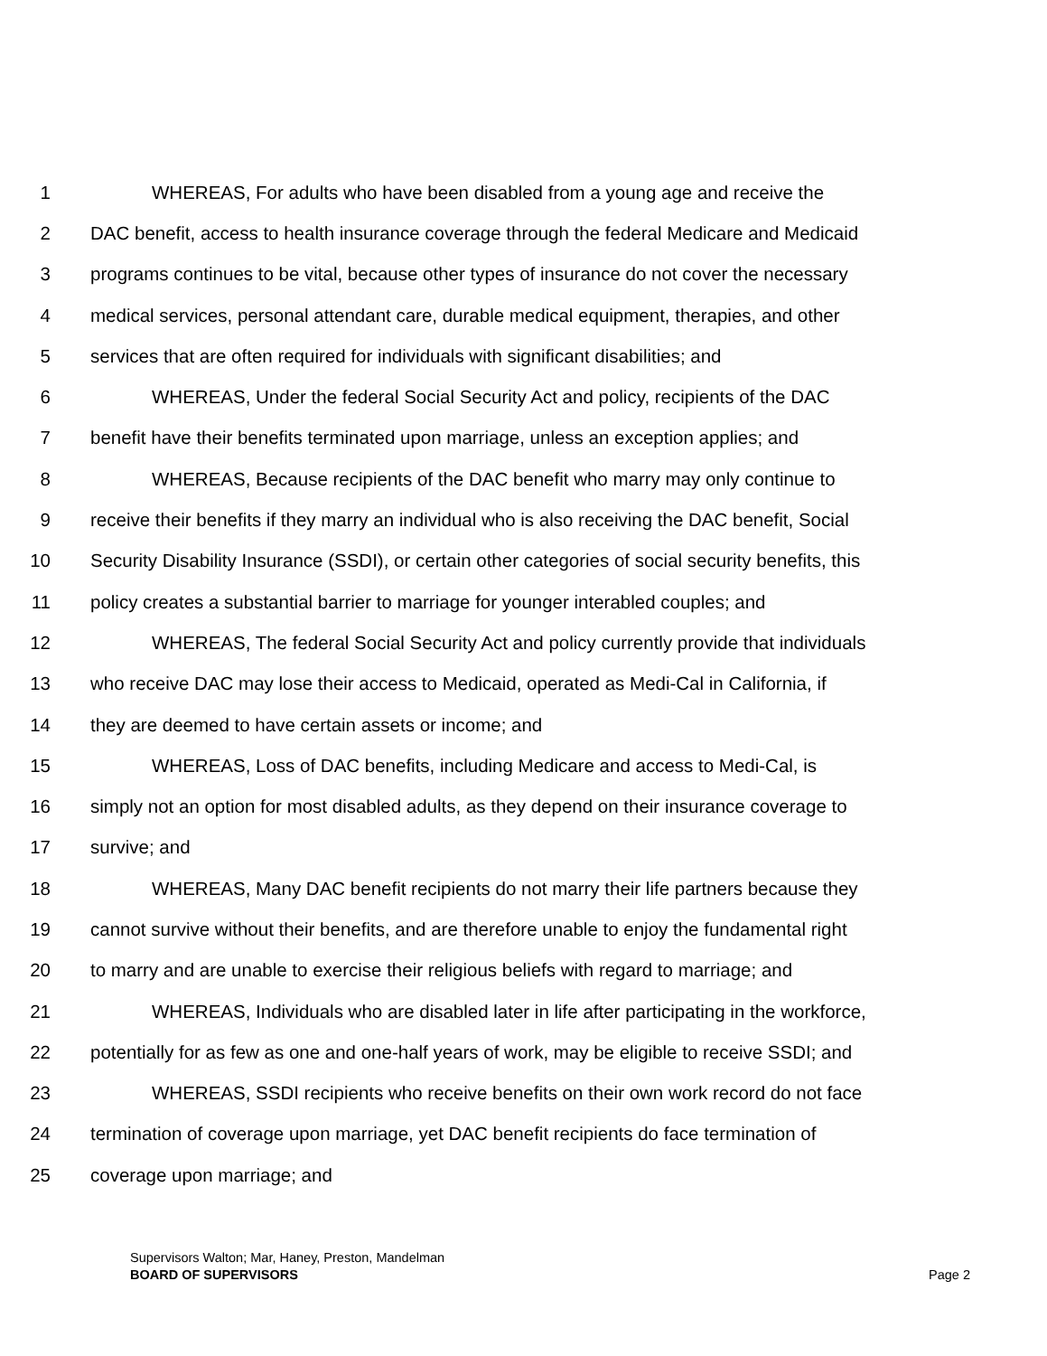1 WHEREAS, For adults who have been disabled from a young age and receive the
2 DAC benefit, access to health insurance coverage through the federal Medicare and Medicaid
3 programs continues to be vital, because other types of insurance do not cover the necessary
4 medical services, personal attendant care, durable medical equipment, therapies, and other
5 services that are often required for individuals with significant disabilities; and
6 WHEREAS, Under the federal Social Security Act and policy, recipients of the DAC
7 benefit have their benefits terminated upon marriage, unless an exception applies; and
8 WHEREAS, Because recipients of the DAC benefit who marry may only continue to
9 receive their benefits if they marry an individual who is also receiving the DAC benefit, Social
10 Security Disability Insurance (SSDI), or certain other categories of social security benefits, this
11 policy creates a substantial barrier to marriage for younger interabled couples; and
12 WHEREAS, The federal Social Security Act and policy currently provide that individuals
13 who receive DAC may lose their access to Medicaid, operated as Medi-Cal in California, if
14 they are deemed to have certain assets or income; and
15 WHEREAS, Loss of DAC benefits, including Medicare and access to Medi-Cal, is
16 simply not an option for most disabled adults, as they depend on their insurance coverage to
17 survive; and
18 WHEREAS, Many DAC benefit recipients do not marry their life partners because they
19 cannot survive without their benefits, and are therefore unable to enjoy the fundamental right
20 to marry and are unable to exercise their religious beliefs with regard to marriage; and
21 WHEREAS, Individuals who are disabled later in life after participating in the workforce,
22 potentially for as few as one and one-half years of work, may be eligible to receive SSDI; and
23 WHEREAS, SSDI recipients who receive benefits on their own work record do not face
24 termination of coverage upon marriage, yet DAC benefit recipients do face termination of
25 coverage upon marriage; and
Supervisors Walton; Mar, Haney, Preston, Mandelman
BOARD OF SUPERVISORS Page 2